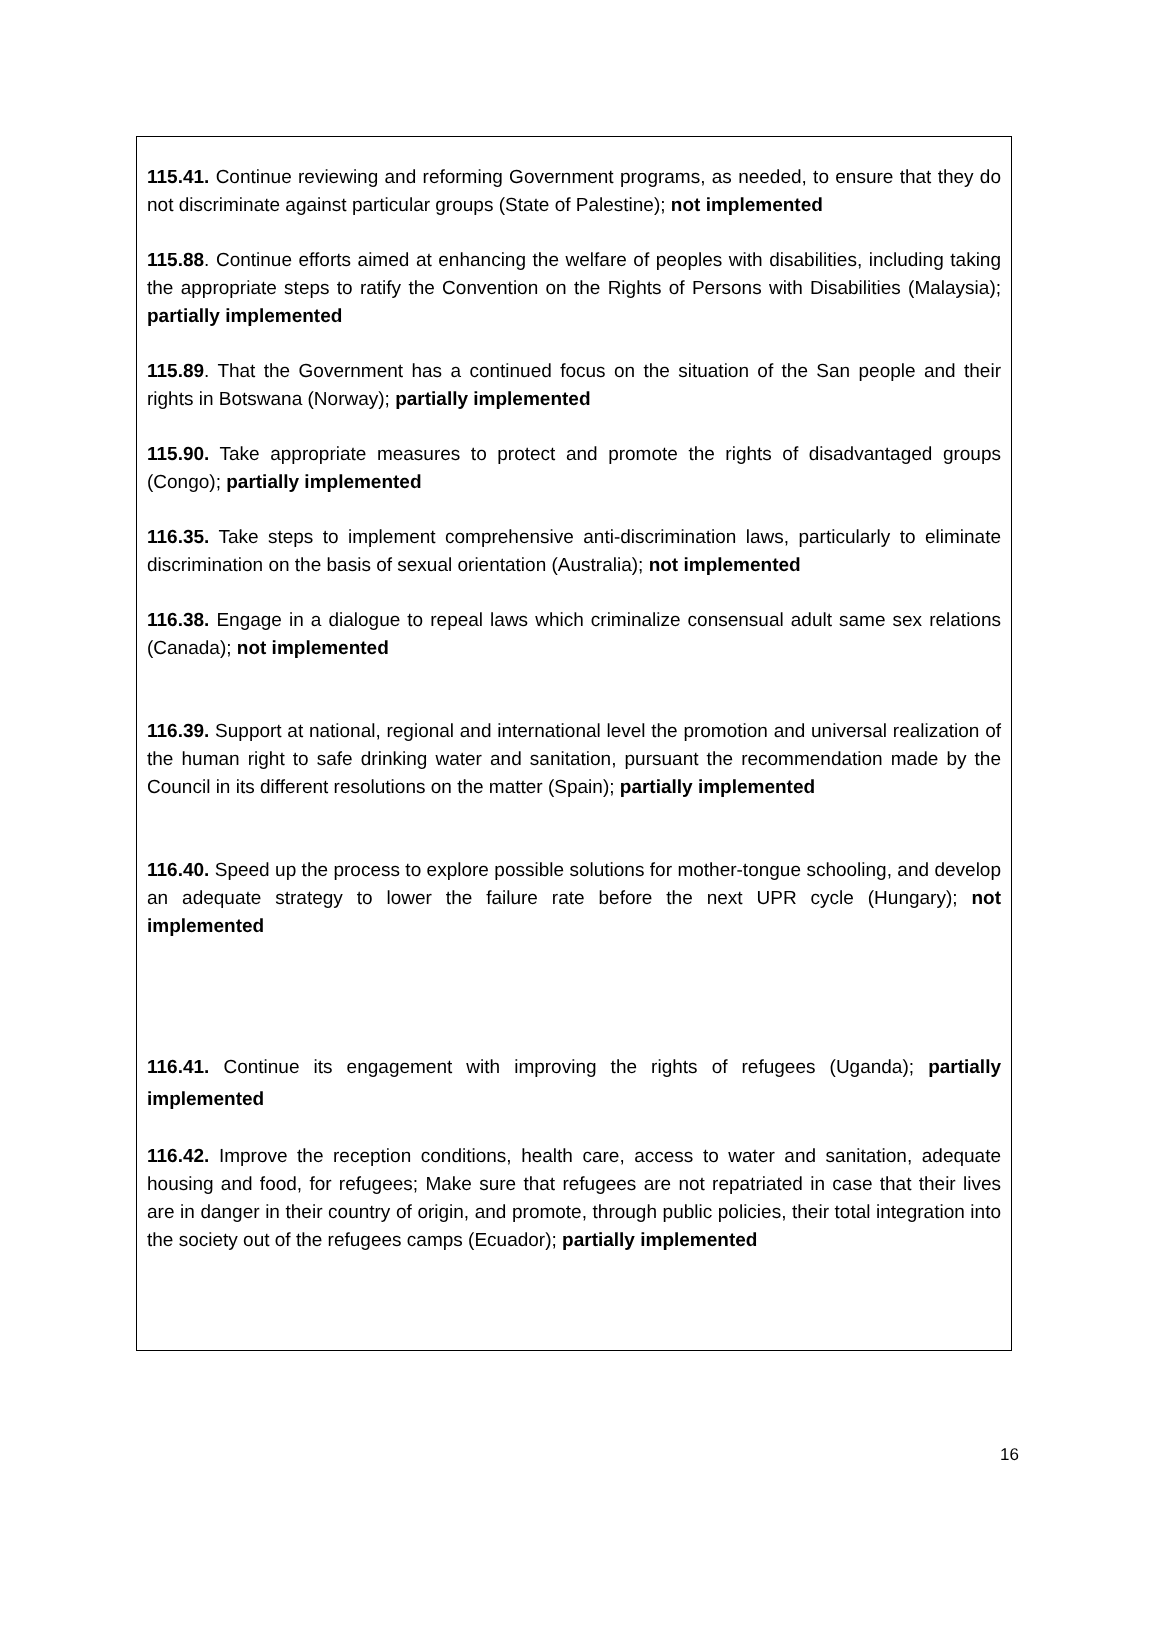115.41. Continue reviewing and reforming Government programs, as needed, to ensure that they do not discriminate against particular groups (State of Palestine); not implemented
115.88. Continue efforts aimed at enhancing the welfare of peoples with disabilities, including taking the appropriate steps to ratify the Convention on the Rights of Persons with Disabilities (Malaysia); partially implemented
115.89. That the Government has a continued focus on the situation of the San people and their rights in Botswana (Norway); partially implemented
115.90. Take appropriate measures to protect and promote the rights of disadvantaged groups (Congo); partially implemented
116.35. Take steps to implement comprehensive anti-discrimination laws, particularly to eliminate discrimination on the basis of sexual orientation (Australia); not implemented
116.38. Engage in a dialogue to repeal laws which criminalize consensual adult same sex relations (Canada); not implemented
116.39. Support at national, regional and international level the promotion and universal realization of the human right to safe drinking water and sanitation, pursuant the recommendation made by the Council in its different resolutions on the matter (Spain); partially implemented
116.40. Speed up the process to explore possible solutions for mother-tongue schooling, and develop an adequate strategy to lower the failure rate before the next UPR cycle (Hungary); not implemented
116.41. Continue its engagement with improving the rights of refugees (Uganda); partially implemented
116.42. Improve the reception conditions, health care, access to water and sanitation, adequate housing and food, for refugees; Make sure that refugees are not repatriated in case that their lives are in danger in their country of origin, and promote, through public policies, their total integration into the society out of the refugees camps (Ecuador); partially implemented
16